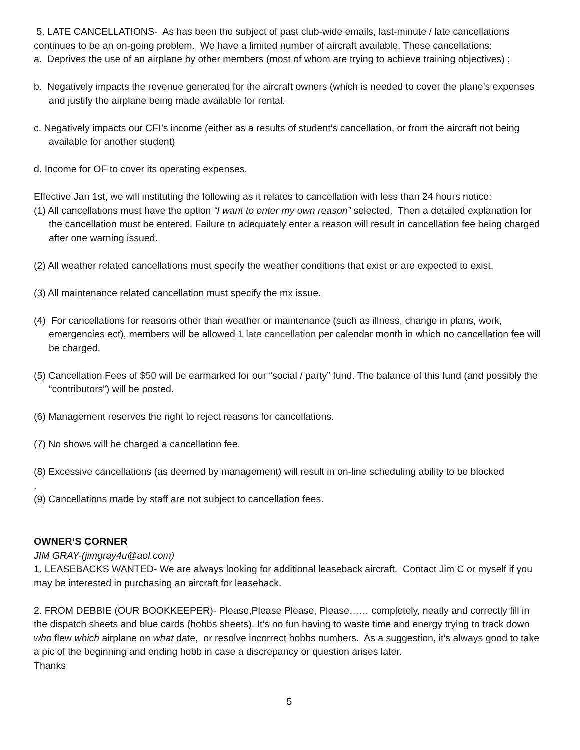5. LATE CANCELLATIONS- As has been the subject of past club-wide emails, last-minute / late cancellations continues to be an on-going problem. We have a limited number of aircraft available. These cancellations:
a. Deprives the use of an airplane by other members (most of whom are trying to achieve training objectives) ;
b. Negatively impacts the revenue generated for the aircraft owners (which is needed to cover the plane’s expenses and justify the airplane being made available for rental.
c. Negatively impacts our CFI’s income (either as a results of student’s cancellation, or from the aircraft not being available for another student)
d. Income for OF to cover its operating expenses.
Effective Jan 1st, we will instituting the following as it relates to cancellation with less than 24 hours notice:
(1) All cancellations must have the option “I want to enter my own reason” selected. Then a detailed explanation for the cancellation must be entered. Failure to adequately enter a reason will result in cancellation fee being charged after one warning issued.
(2) All weather related cancellations must specify the weather conditions that exist or are expected to exist.
(3) All maintenance related cancellation must specify the mx issue.
(4) For cancellations for reasons other than weather or maintenance (such as illness, change in plans, work, emergencies ect), members will be allowed 1 late cancellation per calendar month in which no cancellation fee will be charged.
(5) Cancellation Fees of $50 will be earmarked for our “social / party” fund. The balance of this fund (and possibly the “contributors”) will be posted.
(6) Management reserves the right to reject reasons for cancellations.
(7) No shows will be charged a cancellation fee.
(8) Excessive cancellations (as deemed by management) will result in on-line scheduling ability to be blocked
.
(9) Cancellations made by staff are not subject to cancellation fees.
OWNER’S CORNER
JIM GRAY-(jimgray4u@aol.com)
1. LEASEBACKS WANTED- We are always looking for additional leaseback aircraft. Contact Jim C or myself if you may be interested in purchasing an aircraft for leaseback.
2. FROM DEBBIE (OUR BOOKKEEPER)- Please,Please Please, Please…… completely, neatly and correctly fill in the dispatch sheets and blue cards (hobbs sheets). It’s no fun having to waste time and energy trying to track down who flew which airplane on what date, or resolve incorrect hobbs numbers. As a suggestion, it’s always good to take a pic of the beginning and ending hobb in case a discrepancy or question arises later.
Thanks
5